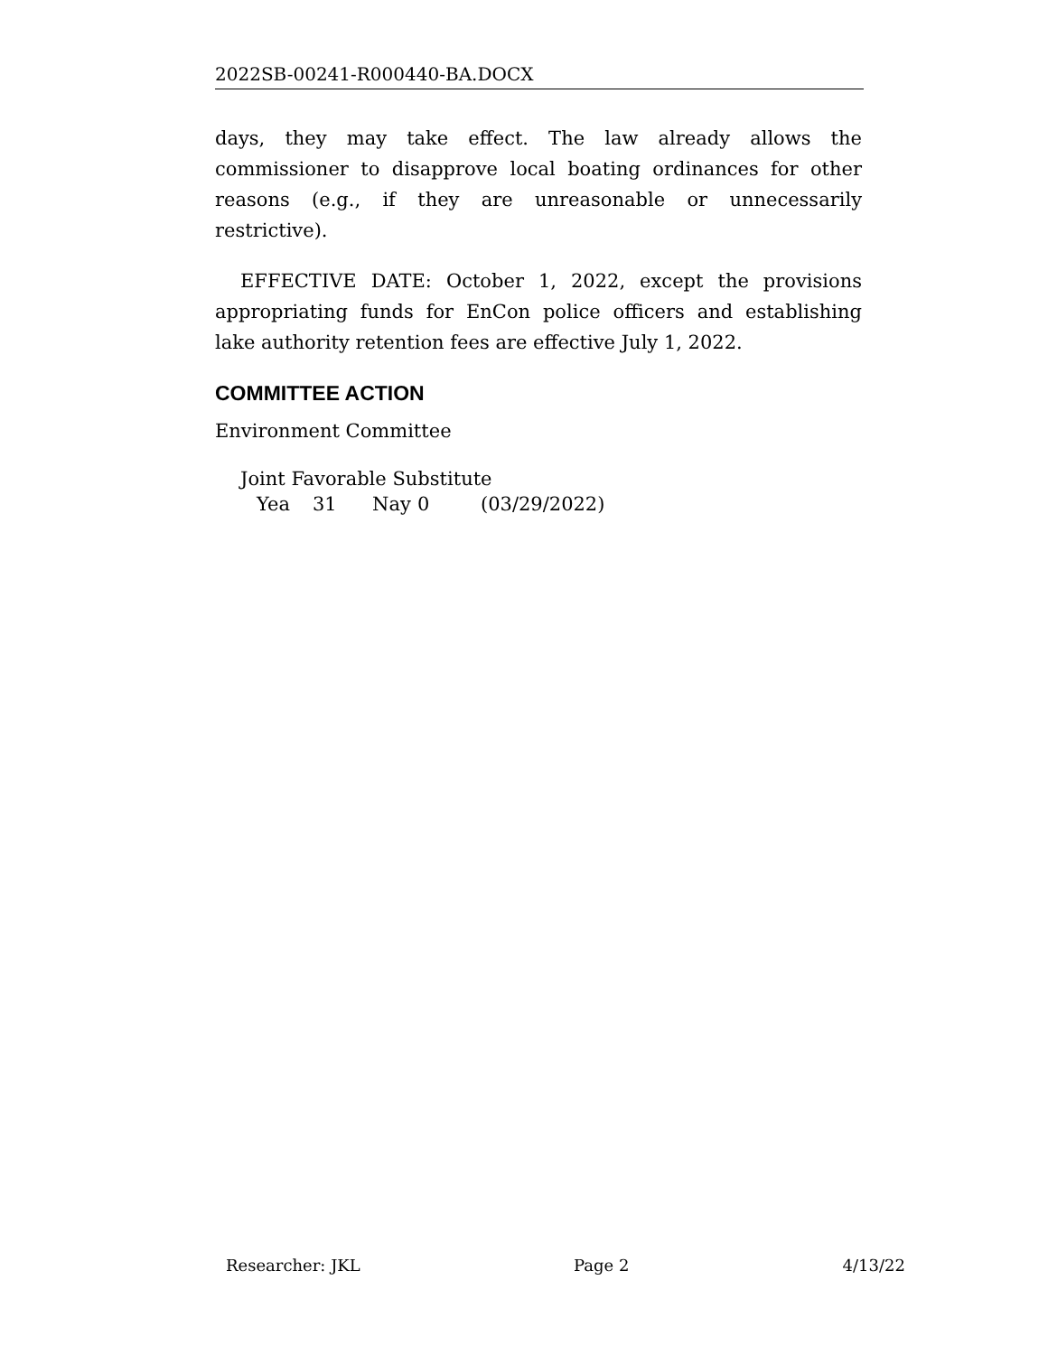2022SB-00241-R000440-BA.DOCX
days, they may take effect. The law already allows the commissioner to disapprove local boating ordinances for other reasons (e.g., if they are unreasonable or unnecessarily restrictive).
EFFECTIVE DATE: October 1, 2022, except the provisions appropriating funds for EnCon police officers and establishing lake authority retention fees are effective July 1, 2022.
COMMITTEE ACTION
Environment Committee
Joint Favorable Substitute
Yea 31 Nay 0 (03/29/2022)
Researcher: JKL Page 2 4/13/22